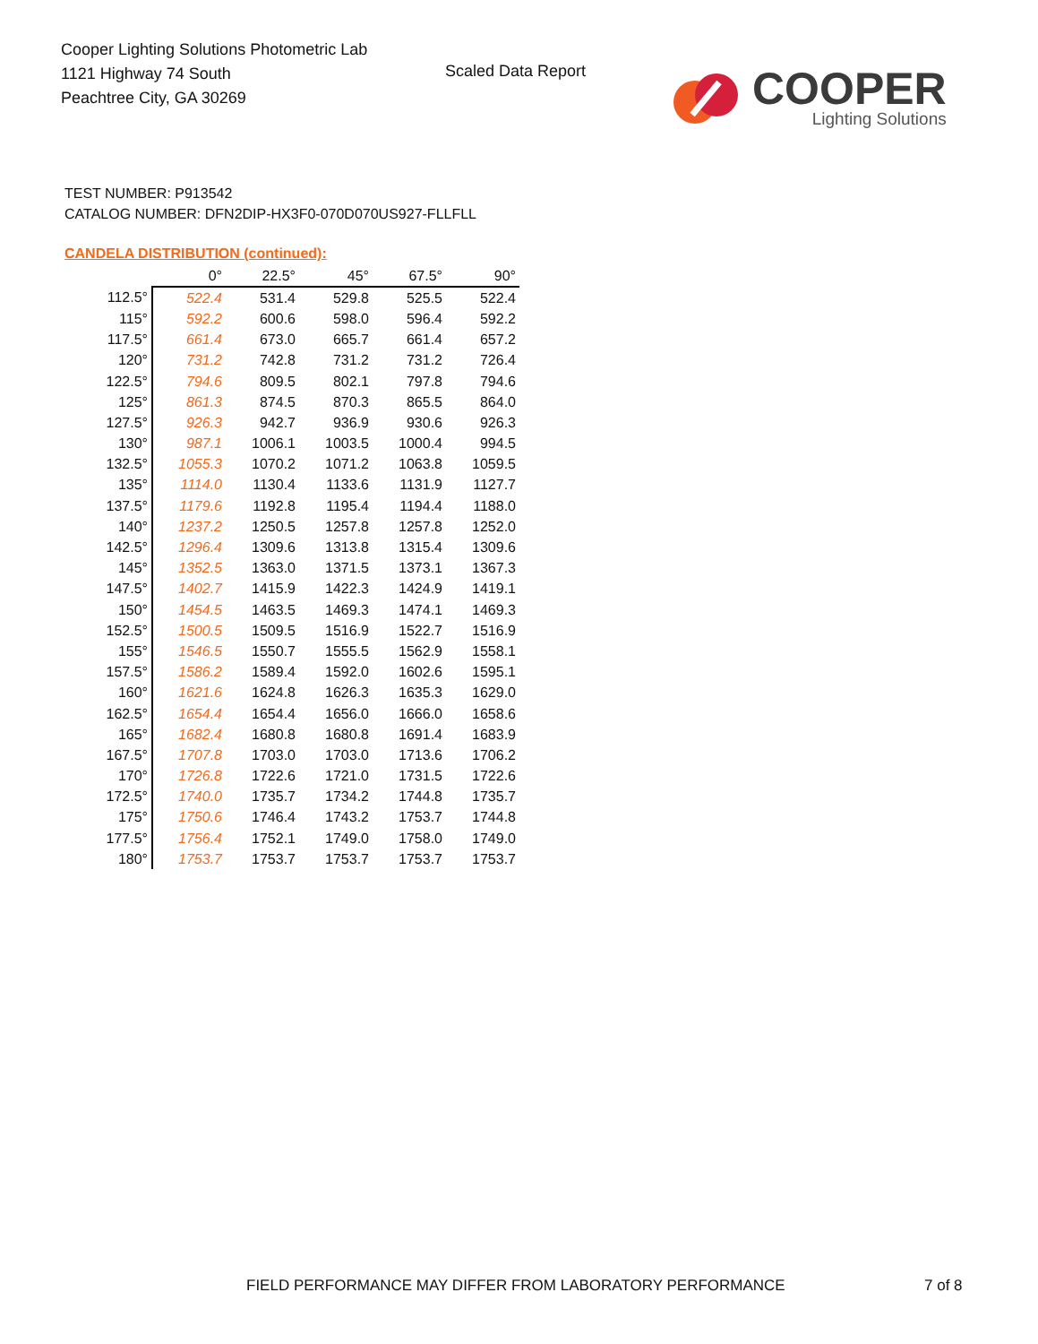Cooper Lighting Solutions Photometric Lab
1121 Highway 74 South
Peachtree City, GA 30269
Scaled Data Report
COOPER
Lighting Solutions
TEST NUMBER: P913542
CATALOG NUMBER: DFN2DIP-HX3F0-070D070US927-FLLFLL
CANDELA DISTRIBUTION (continued):
| | 0° | 22.5° | 45° | 67.5° | 90° |
| --- | --- | --- | --- | --- | --- |
| 112.5° | 522.4 | 531.4 | 529.8 | 525.5 | 522.4 |
| 115° | 592.2 | 600.6 | 598.0 | 596.4 | 592.2 |
| 117.5° | 661.4 | 673.0 | 665.7 | 661.4 | 657.2 |
| 120° | 731.2 | 742.8 | 731.2 | 731.2 | 726.4 |
| 122.5° | 794.6 | 809.5 | 802.1 | 797.8 | 794.6 |
| 125° | 861.3 | 874.5 | 870.3 | 865.5 | 864.0 |
| 127.5° | 926.3 | 942.7 | 936.9 | 930.6 | 926.3 |
| 130° | 987.1 | 1006.1 | 1003.5 | 1000.4 | 994.5 |
| 132.5° | 1055.3 | 1070.2 | 1071.2 | 1063.8 | 1059.5 |
| 135° | 1114.0 | 1130.4 | 1133.6 | 1131.9 | 1127.7 |
| 137.5° | 1179.6 | 1192.8 | 1195.4 | 1194.4 | 1188.0 |
| 140° | 1237.2 | 1250.5 | 1257.8 | 1257.8 | 1252.0 |
| 142.5° | 1296.4 | 1309.6 | 1313.8 | 1315.4 | 1309.6 |
| 145° | 1352.5 | 1363.0 | 1371.5 | 1373.1 | 1367.3 |
| 147.5° | 1402.7 | 1415.9 | 1422.3 | 1424.9 | 1419.1 |
| 150° | 1454.5 | 1463.5 | 1469.3 | 1474.1 | 1469.3 |
| 152.5° | 1500.5 | 1509.5 | 1516.9 | 1522.7 | 1516.9 |
| 155° | 1546.5 | 1550.7 | 1555.5 | 1562.9 | 1558.1 |
| 157.5° | 1586.2 | 1589.4 | 1592.0 | 1602.6 | 1595.1 |
| 160° | 1621.6 | 1624.8 | 1626.3 | 1635.3 | 1629.0 |
| 162.5° | 1654.4 | 1654.4 | 1656.0 | 1666.0 | 1658.6 |
| 165° | 1682.4 | 1680.8 | 1680.8 | 1691.4 | 1683.9 |
| 167.5° | 1707.8 | 1703.0 | 1703.0 | 1713.6 | 1706.2 |
| 170° | 1726.8 | 1722.6 | 1721.0 | 1731.5 | 1722.6 |
| 172.5° | 1740.0 | 1735.7 | 1734.2 | 1744.8 | 1735.7 |
| 175° | 1750.6 | 1746.4 | 1743.2 | 1753.7 | 1744.8 |
| 177.5° | 1756.4 | 1752.1 | 1749.0 | 1758.0 | 1749.0 |
| 180° | 1753.7 | 1753.7 | 1753.7 | 1753.7 | 1753.7 |
FIELD PERFORMANCE MAY DIFFER FROM LABORATORY PERFORMANCE
7 of 8